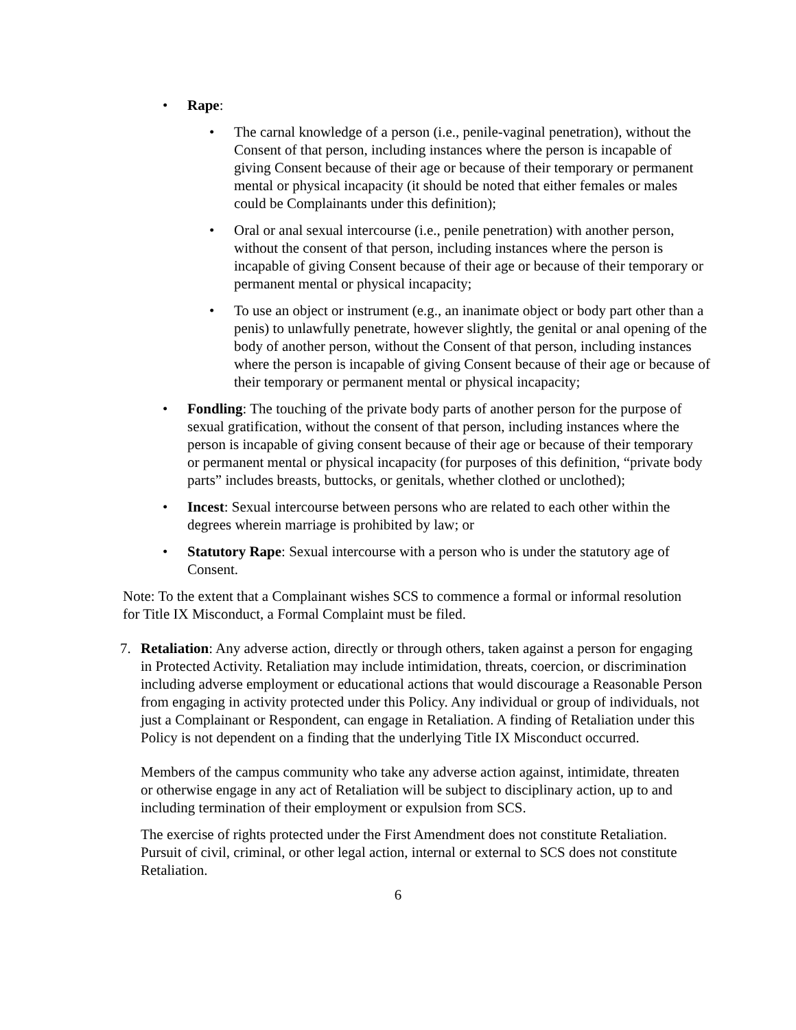• Rape:
• The carnal knowledge of a person (i.e., penile-vaginal penetration), without the Consent of that person, including instances where the person is incapable of giving Consent because of their age or because of their temporary or permanent mental or physical incapacity (it should be noted that either females or males could be Complainants under this definition);
• Oral or anal sexual intercourse (i.e., penile penetration) with another person, without the consent of that person, including instances where the person is incapable of giving Consent because of their age or because of their temporary or permanent mental or physical incapacity;
• To use an object or instrument (e.g., an inanimate object or body part other than a penis) to unlawfully penetrate, however slightly, the genital or anal opening of the body of another person, without the Consent of that person, including instances where the person is incapable of giving Consent because of their age or because of their temporary or permanent mental or physical incapacity;
• Fondling: The touching of the private body parts of another person for the purpose of sexual gratification, without the consent of that person, including instances where the person is incapable of giving consent because of their age or because of their temporary or permanent mental or physical incapacity (for purposes of this definition, “private body parts” includes breasts, buttocks, or genitals, whether clothed or unclothed);
• Incest: Sexual intercourse between persons who are related to each other within the degrees wherein marriage is prohibited by law; or
• Statutory Rape: Sexual intercourse with a person who is under the statutory age of Consent.
Note: To the extent that a Complainant wishes SCS to commence a formal or informal resolution for Title IX Misconduct, a Formal Complaint must be filed.
7. Retaliation: Any adverse action, directly or through others, taken against a person for engaging in Protected Activity. Retaliation may include intimidation, threats, coercion, or discrimination including adverse employment or educational actions that would discourage a Reasonable Person from engaging in activity protected under this Policy. Any individual or group of individuals, not just a Complainant or Respondent, can engage in Retaliation. A finding of Retaliation under this Policy is not dependent on a finding that the underlying Title IX Misconduct occurred.
Members of the campus community who take any adverse action against, intimidate, threaten or otherwise engage in any act of Retaliation will be subject to disciplinary action, up to and including termination of their employment or expulsion from SCS.
The exercise of rights protected under the First Amendment does not constitute Retaliation. Pursuit of civil, criminal, or other legal action, internal or external to SCS does not constitute Retaliation.
6